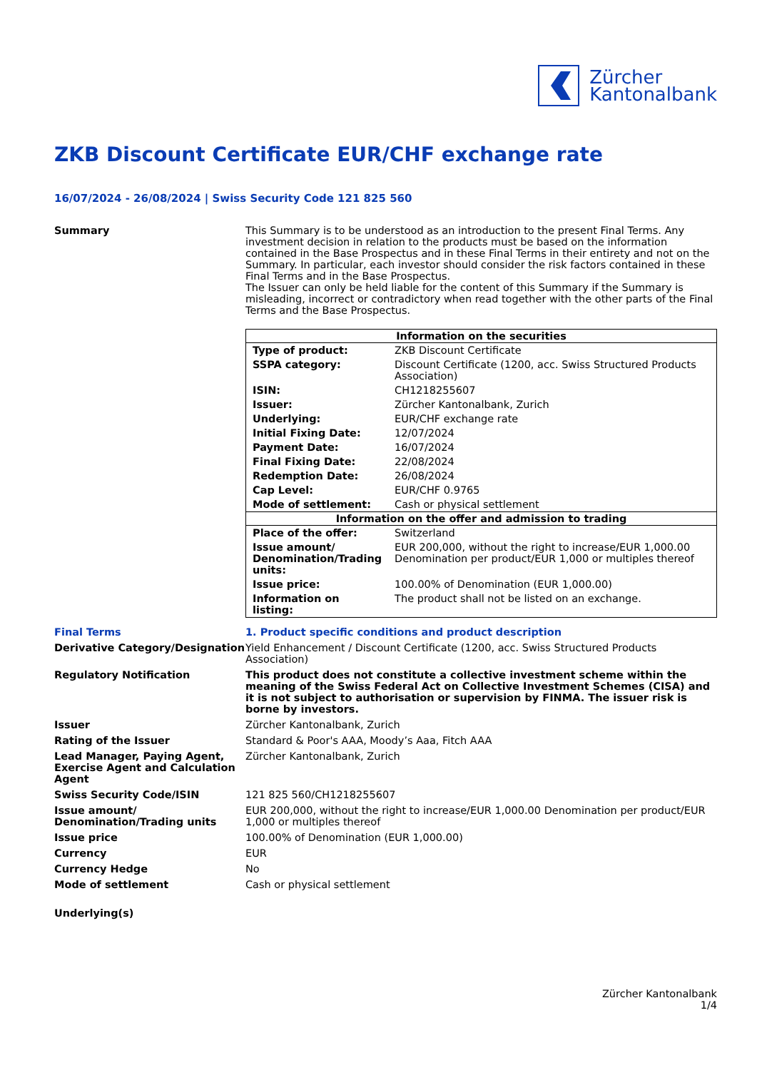Zürcher
Kantonalbank
ZKB Discount Certificate EUR/CHF exchange rate
16/07/2024 - 26/08/2024 | Swiss Security Code 121 825 560
Summary This Summary is to be understood as an introduction to the present Final Terms. Any investment decision in relation to the products must be based on the information contained in the Base Prospectus and in these Final Terms in their entirety and not on the Summary. In particular, each investor should consider the risk factors contained in these Final Terms and in the Base Prospectus.
The Issuer can only be held liable for the content of this Summary if the Summary is misleading, incorrect or contradictory when read together with the other parts of the Final Terms and the Base Prospectus.
| Information on the securities | |
| --- | --- |
| Type of product: | ZKB Discount Certificate |
| SSPA category: | Discount Certificate (1200, acc. Swiss Structured Products Association) |
| ISIN: | CH1218255607 |
| Issuer: | Zürcher Kantonalbank, Zurich |
| Underlying: | EUR/CHF exchange rate |
| Initial Fixing Date: | 12/07/2024 |
| Payment Date: | 16/07/2024 |
| Final Fixing Date: | 22/08/2024 |
| Redemption Date: | 26/08/2024 |
| Cap Level: | EUR/CHF 0.9765 |
| Mode of settlement: | Cash or physical settlement |
| Information on the offer and admission to trading | |
| Place of the offer: | Switzerland |
| Issue amount/ Denomination/Trading units: | EUR 200,000, without the right to increase/EUR 1,000.00 Denomination per product/EUR 1,000 or multiples thereof |
| Issue price: | 100.00% of Denomination (EUR 1,000.00) |
| Information on listing: | The product shall not be listed on an exchange. |
Final Terms 1. Product specific conditions and product description
Derivative Category/Designation
Yield Enhancement / Discount Certificate (1200, acc. Swiss Structured Products Association)
Regulatory Notification This product does not constitute a collective investment scheme within the meaning of the Swiss Federal Act on Collective Investment Schemes (CISA) and it is not subject to authorisation or supervision by FINMA. The issuer risk is borne by investors.
Issuer Zürcher Kantonalbank, Zurich
Rating of the Issuer Standard & Poor's AAA, Moody’s Aaa, Fitch AAA
Lead Manager, Paying Agent, Exercise Agent and Calculation Agent
Zürcher Kantonalbank, Zurich
Swiss Security Code/ISIN 121 825 560/CH1218255607
Issue amount/ Denomination/Trading units
EUR 200,000, without the right to increase/EUR 1,000.00 Denomination per product/EUR 1,000 or multiples thereof
Issue price 100.00% of Denomination (EUR 1,000.00)
Currency EUR
Currency Hedge No
Mode of settlement Cash or physical settlement
Underlying(s)
Zürcher Kantonalbank
1/4